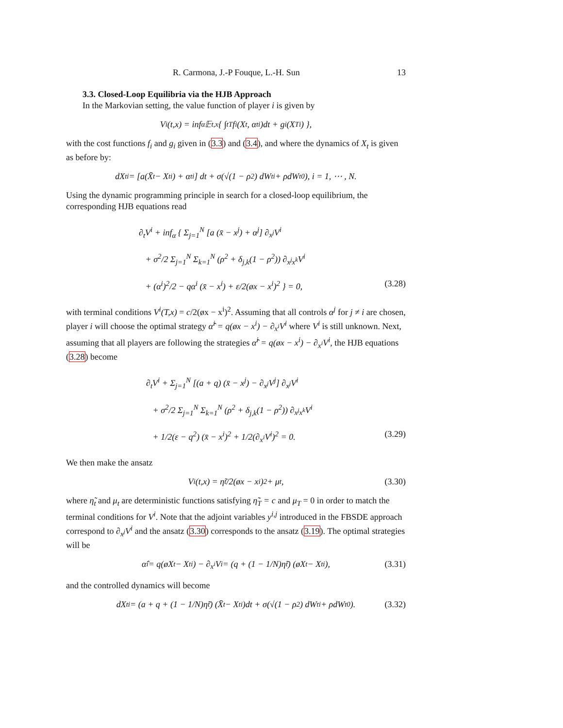R. Carmona, J.-P Fouque, L.-H. Sun 13
3.3. Closed-Loop Equilibria via the HJB Approach
In the Markovian setting, the value function of player i is given by
V<sup>i</sup>(t,x) = inf<sub>α</sub> 𝔼<sub>t,x</sub> { ∫<sub>t</sub><sup>T</sup> f<sub>i</sub>(X<sub>t</sub>, α<sub>t</sub><sup>i</sup>)dt + g<sub>i</sub>(X<sub>T</sub><sup>i</sup>) },
with the cost functions f<sub>i</sub> and g<sub>i</sub> given in (3.3) and (3.4), and where the dynamics of X<sub>t</sub> is given as before by:
dX<sub>t</sub><sup>i</sup> = [a(X̄<sub>t</sub> − X<sub>t</sub><sup>i</sup>) + α<sub>t</sub><sup>i</sup>] dt + σ(√(1 − ρ<sup>2</sup>) dW<sub>t</sub><sup>i</sup> + ρdW<sub>t</sub><sup>0</sup>), i = 1, ⋯ , N.
Using the dynamic programming principle in search for a closed-loop equilibrium, the corresponding HJB equations read
∂<sub>t</sub>V<sup>i</sup> + inf<sub>α</sub> { Σ<sub>j=1</sub><sup>N</sup> [a (x̄ − x<sup>j</sup>) + α<sup>j</sup>] ∂<sub>x<sup>j</sup></sub>V<sup>i</sup>
+ σ<sup>2</sup>/2 Σ<sub>j=1</sub><sup>N</sup> Σ<sub>k=1</sub><sup>N</sup> (ρ<sup>2</sup> + δ<sub>j,k</sub>(1 − ρ<sup>2</sup>)) ∂<sub>x<sup>j</sup>x<sup>k</sup></sub>V<sup>i</sup>
+ (α<sup>i</sup>)<sup>2</sup>/2 − qα<sup>i</sup> (x̄ − x<sup>i</sup>) + ε/2(øx − x<sup>i</sup>)<sup>2</sup> } = 0, (3.28)
with terminal conditions V<sup>i</sup>(T,x) = c/2(øx − x<sup>i</sup>)<sup>2</sup>. Assuming that all controls α<sup>j</sup> for j ≠ i are chosen, player i will choose the optimal strategy α̂<sup>i</sup> = q(øx − x<sup>i</sup>) − ∂<sub>x<sup>i</sup></sub>V<sup>i</sup> where V<sup>i</sup> is still unknown. Next, assuming that all players are following the strategies α̂<sup>i</sup> = q(øx − x<sup>i</sup>) − ∂<sub>x<sup>i</sup></sub>V<sup>i</sup>, the HJB equations (3.28) become
∂<sub>t</sub>V<sup>i</sup> + Σ<sub>j=1</sub><sup>N</sup> [(a + q) (x̄ − x<sup>j</sup>) − ∂<sub>x<sup>j</sup></sub>V<sup>j</sup>] ∂<sub>x<sup>j</sup></sub>V<sup>i</sup>
+ σ<sup>2</sup>/2 Σ<sub>j=1</sub><sup>N</sup> Σ<sub>k=1</sub><sup>N</sup> (ρ<sup>2</sup> + δ<sub>j,k</sub>(1 − ρ<sup>2</sup>)) ∂<sub>x<sup>j</sup>x<sup>k</sup></sub>V<sup>i</sup>
+ 1/2(ε − q<sup>2</sup>) (x̄ − x<sup>i</sup>)<sup>2</sup> + 1/2(∂<sub>x<sup>i</sup></sub>V<sup>i</sup>)<sup>2</sup> = 0. (3.29)
We then make the ansatz
V<sup>i</sup>(t,x) = η̃<sub>t</sub>/2(øx − x<sup>i</sup>)<sup>2</sup> + μ<sub>t</sub>, (3.30)
where η̃<sub>t</sub> and μ<sub>t</sub> are deterministic functions satisfying η̃<sub>T</sub> = c and μ<sub>T</sub> = 0 in order to match the terminal conditions for V<sup>i</sup>. Note that the adjoint variables y<sup>i,j</sup> introduced in the FBSDE approach correspond to ∂<sub>x<sup>j</sup></sub>V<sup>i</sup> and the ansatz (3.30) corresponds to the ansatz (3.19). The optimal strategies will be
α̂<sup>i</sup> = q(øX<sub>t</sub> − X<sub>t</sub><sup>i</sup>) − ∂<sub>x<sup>i</sup></sub>V<sup>i</sup> = (q + (1 − 1/N)η̃<sub>t</sub>) (øX<sub>t</sub> − X<sub>t</sub><sup>i</sup>), (3.31)
and the controlled dynamics will become
dX<sub>t</sub><sup>i</sup> = (a + q + (1 − 1/N)η̃<sub>t</sub>) (X̄<sub>t</sub> − X<sub>t</sub><sup>i</sup>)dt + σ(√(1 − ρ<sup>2</sup>) dW<sub>t</sub><sup>i</sup> + ρdW<sub>t</sub><sup>0</sup>). (3.32)